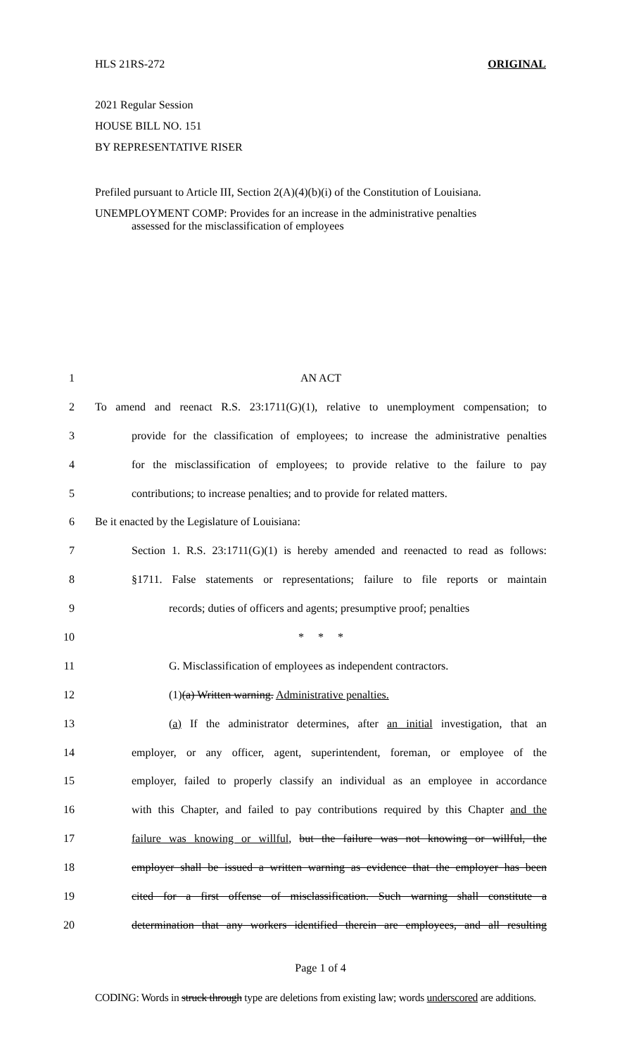HLS 21RS-272 ORIGINAL
2021 Regular Session
HOUSE BILL NO. 151
BY REPRESENTATIVE RISER
Prefiled pursuant to Article III, Section 2(A)(4)(b)(i) of the Constitution of Louisiana.
UNEMPLOYMENT COMP: Provides for an increase in the administrative penalties
assessed for the misclassification of employees
1 AN ACT
2 To amend and reenact R.S. 23:1711(G)(1), relative to unemployment compensation; to
3 provide for the classification of employees; to increase the administrative penalties
4 for the misclassification of employees; to provide relative to the failure to pay
5 contributions; to increase penalties; and to provide for related matters.
6 Be it enacted by the Legislature of Louisiana:
7 Section 1. R.S. 23:1711(G)(1) is hereby amended and reenacted to read as follows:
8 §1711. False statements or representations; failure to file reports or maintain
9 records; duties of officers and agents; presumptive proof; penalties
10 * * *
11 G. Misclassification of employees as independent contractors.
12 (1)(a) Written warning. Administrative penalties.
13 (a) If the administrator determines, after an initial investigation, that an
14 employer, or any officer, agent, superintendent, foreman, or employee of the
15 employer, failed to properly classify an individual as an employee in accordance
16 with this Chapter, and failed to pay contributions required by this Chapter and the
17 failure was knowing or willful, but the failure was not knowing or willful, the
18 employer shall be issued a written warning as evidence that the employer has been
19 cited for a first offense of misclassification. Such warning shall constitute a
20 determination that any workers identified therein are employees, and all resulting
Page 1 of 4
CODING: Words in struck through type are deletions from existing law; words underscored are additions.